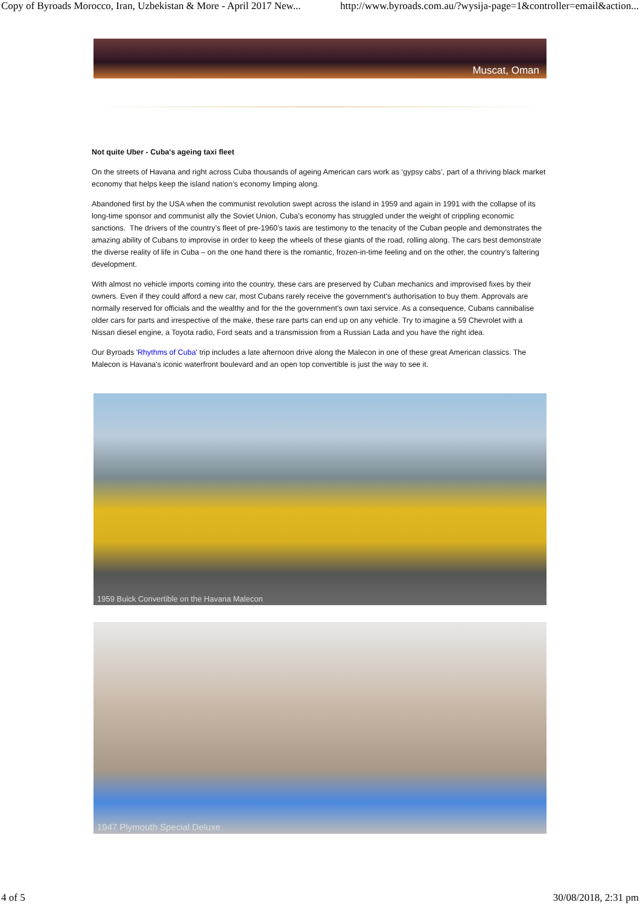Copy of Byroads Morocco, Iran, Uzbekistan & More - April 2017 New... http://www.byroads.com.au/?wysija-page=1&controller=email&action...
Muscat, Oman
Not quite Uber - Cuba's ageing taxi fleet
On the streets of Havana and right across Cuba thousands of ageing American cars work as ‘gypsy cabs’, part of a thriving black market economy that helps keep the island nation’s economy limping along.
Abandoned first by the USA when the communist revolution swept across the island in 1959 and again in 1991 with the collapse of its long-time sponsor and communist ally the Soviet Union, Cuba’s economy has struggled under the weight of crippling economic sanctions. The drivers of the country’s fleet of pre-1960’s taxis are testimony to the tenacity of the Cuban people and demonstrates the amazing ability of Cubans to improvise in order to keep the wheels of these giants of the road, rolling along. The cars best demonstrate the diverse reality of life in Cuba – on the one hand there is the romantic, frozen-in-time feeling and on the other, the country’s faltering development.
With almost no vehicle imports coming into the country, these cars are preserved by Cuban mechanics and improvised fixes by their owners. Even if they could afford a new car, most Cubans rarely receive the government's authorisation to buy them. Approvals are normally reserved for officials and the wealthy and for the the government's own taxi service. As a consequence, Cubans cannibalise older cars for parts and irrespective of the make, these rare parts can end up on any vehicle. Try to imagine a 59 Chevrolet with a Nissan diesel engine, a Toyota radio, Ford seats and a transmission from a Russian Lada and you have the right idea.
Our Byroads 'Rhythms of Cuba' trip includes a late afternoon drive along the Malecon in one of these great American classics. The Malecon is Havana's iconic waterfront boulevard and an open top convertible is just the way to see it.
1959 Buick Convertible on the Havana Malecon
1947 Plymouth Special Deluxe
4 of 5 30/08/2018, 2:31 pm